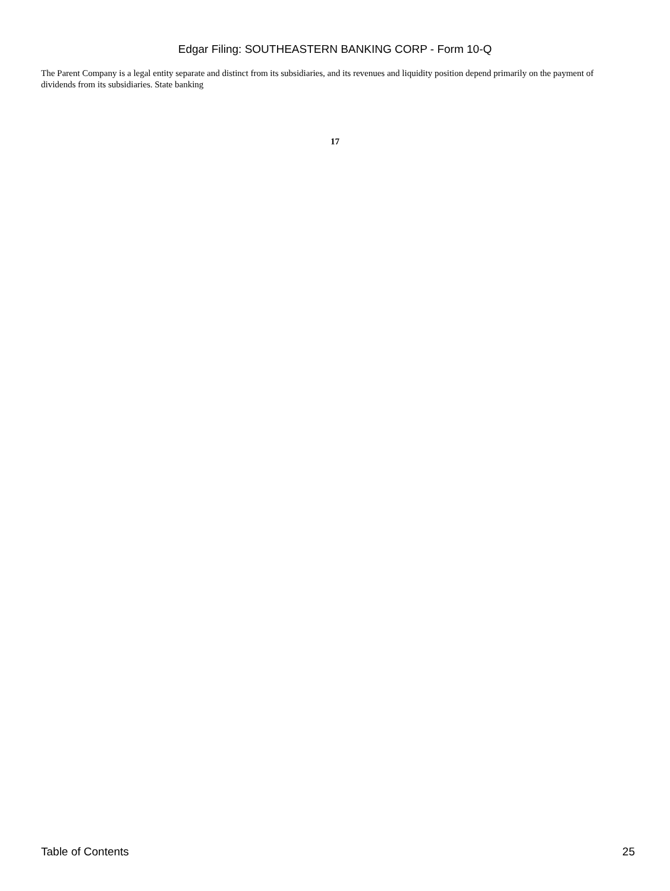Edgar Filing: SOUTHEASTERN BANKING CORP - Form 10-Q
The Parent Company is a legal entity separate and distinct from its subsidiaries, and its revenues and liquidity position depend primarily on the payment of dividends from its subsidiaries. State banking
17
Table of Contents 25